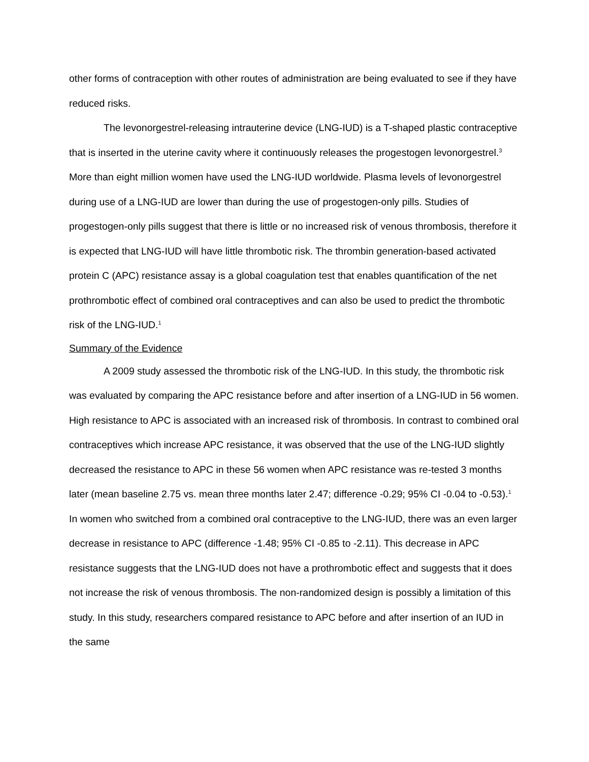other forms of contraception with other routes of administration are being evaluated to see if they have reduced risks.
The levonorgestrel-releasing intrauterine device (LNG-IUD) is a T-shaped plastic contraceptive that is inserted in the uterine cavity where it continuously releases the progestogen levonorgestrel.<sup>3</sup> More than eight million women have used the LNG-IUD worldwide. Plasma levels of levonorgestrel during use of a LNG-IUD are lower than during the use of progestogen-only pills. Studies of progestogen-only pills suggest that there is little or no increased risk of venous thrombosis, therefore it is expected that LNG-IUD will have little thrombotic risk. The thrombin generation-based activated protein C (APC) resistance assay is a global coagulation test that enables quantification of the net prothrombotic effect of combined oral contraceptives and can also be used to predict the thrombotic risk of the LNG-IUD.<sup>1</sup>
Summary of the Evidence
A 2009 study assessed the thrombotic risk of the LNG-IUD. In this study, the thrombotic risk was evaluated by comparing the APC resistance before and after insertion of a LNG-IUD in 56 women. High resistance to APC is associated with an increased risk of thrombosis. In contrast to combined oral contraceptives which increase APC resistance, it was observed that the use of the LNG-IUD slightly decreased the resistance to APC in these 56 women when APC resistance was re-tested 3 months later (mean baseline 2.75 vs. mean three months later 2.47; difference -0.29; 95% CI -0.04 to -0.53).<sup>1</sup> In women who switched from a combined oral contraceptive to the LNG-IUD, there was an even larger decrease in resistance to APC (difference -1.48; 95% CI -0.85 to -2.11). This decrease in APC resistance suggests that the LNG-IUD does not have a prothrombotic effect and suggests that it does not increase the risk of venous thrombosis. The non-randomized design is possibly a limitation of this study. In this study, researchers compared resistance to APC before and after insertion of an IUD in the same